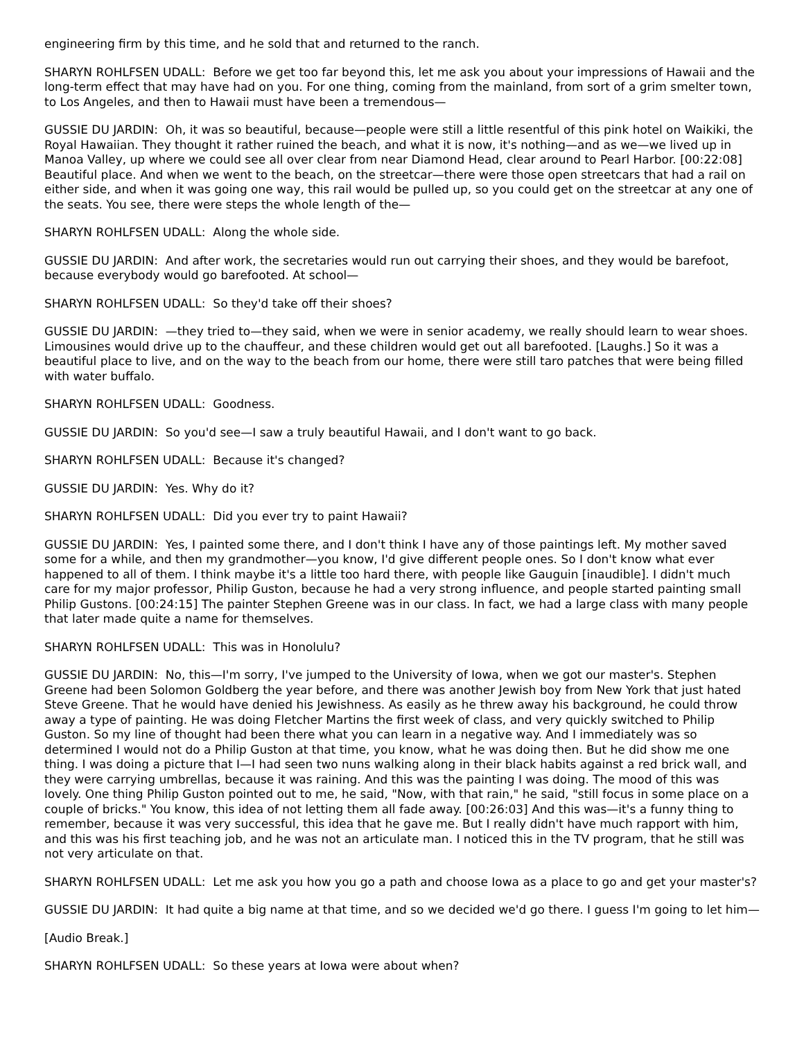engineering firm by this time, and he sold that and returned to the ranch.
SHARYN ROHLFSEN UDALL: Before we get too far beyond this, let me ask you about your impressions of Hawaii and the long-term effect that may have had on you. For one thing, coming from the mainland, from sort of a grim smelter town, to Los Angeles, and then to Hawaii must have been a tremendous—
GUSSIE DU JARDIN: Oh, it was so beautiful, because—people were still a little resentful of this pink hotel on Waikiki, the Royal Hawaiian. They thought it rather ruined the beach, and what it is now, it's nothing—and as we—we lived up in Manoa Valley, up where we could see all over clear from near Diamond Head, clear around to Pearl Harbor. [00:22:08] Beautiful place. And when we went to the beach, on the streetcar—there were those open streetcars that had a rail on either side, and when it was going one way, this rail would be pulled up, so you could get on the streetcar at any one of the seats. You see, there were steps the whole length of the—
SHARYN ROHLFSEN UDALL: Along the whole side.
GUSSIE DU JARDIN: And after work, the secretaries would run out carrying their shoes, and they would be barefoot, because everybody would go barefooted. At school—
SHARYN ROHLFSEN UDALL: So they'd take off their shoes?
GUSSIE DU JARDIN: —they tried to—they said, when we were in senior academy, we really should learn to wear shoes. Limousines would drive up to the chauffeur, and these children would get out all barefooted. [Laughs.] So it was a beautiful place to live, and on the way to the beach from our home, there were still taro patches that were being filled with water buffalo.
SHARYN ROHLFSEN UDALL: Goodness.
GUSSIE DU JARDIN: So you'd see—I saw a truly beautiful Hawaii, and I don't want to go back.
SHARYN ROHLFSEN UDALL: Because it's changed?
GUSSIE DU JARDIN: Yes. Why do it?
SHARYN ROHLFSEN UDALL: Did you ever try to paint Hawaii?
GUSSIE DU JARDIN: Yes, I painted some there, and I don't think I have any of those paintings left. My mother saved some for a while, and then my grandmother—you know, I'd give different people ones. So I don't know what ever happened to all of them. I think maybe it's a little too hard there, with people like Gauguin [inaudible]. I didn't much care for my major professor, Philip Guston, because he had a very strong influence, and people started painting small Philip Gustons. [00:24:15] The painter Stephen Greene was in our class. In fact, we had a large class with many people that later made quite a name for themselves.
SHARYN ROHLFSEN UDALL: This was in Honolulu?
GUSSIE DU JARDIN: No, this—I'm sorry, I've jumped to the University of Iowa, when we got our master's. Stephen Greene had been Solomon Goldberg the year before, and there was another Jewish boy from New York that just hated Steve Greene. That he would have denied his Jewishness. As easily as he threw away his background, he could throw away a type of painting. He was doing Fletcher Martins the first week of class, and very quickly switched to Philip Guston. So my line of thought had been there what you can learn in a negative way. And I immediately was so determined I would not do a Philip Guston at that time, you know, what he was doing then. But he did show me one thing. I was doing a picture that I—I had seen two nuns walking along in their black habits against a red brick wall, and they were carrying umbrellas, because it was raining. And this was the painting I was doing. The mood of this was lovely. One thing Philip Guston pointed out to me, he said, "Now, with that rain," he said, "still focus in some place on a couple of bricks." You know, this idea of not letting them all fade away. [00:26:03] And this was—it's a funny thing to remember, because it was very successful, this idea that he gave me. But I really didn't have much rapport with him, and this was his first teaching job, and he was not an articulate man. I noticed this in the TV program, that he still was not very articulate on that.
SHARYN ROHLFSEN UDALL: Let me ask you how you go a path and choose Iowa as a place to go and get your master's?
GUSSIE DU JARDIN: It had quite a big name at that time, and so we decided we'd go there. I guess I'm going to let him—
[Audio Break.]
SHARYN ROHLFSEN UDALL: So these years at Iowa were about when?